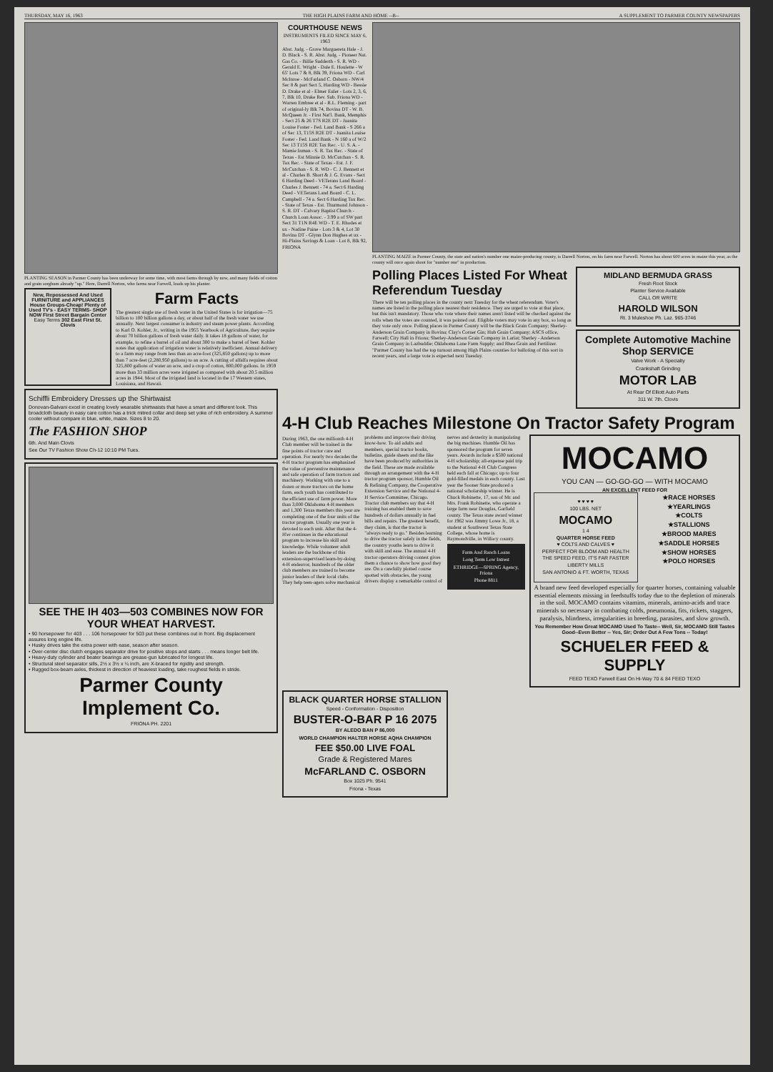THURSDAY, MAY 16, 1963 THE HIGH PLAINS FARM AND HOME --B-- A SUPPLEMENT TO PARMER COUNTY NEWSPAPERS
PLANTING SEASON in Parmer County has been underway for some time, with most farms through by now, and many fields of cotton and grain sorghum already "up." Here, Darrell Norton, who farms near Farwell, loads up his planter.
New, Repossessed And Used FURNITURE and APPLIANCES House Groups-Cheap! Plenty of Used TV's - EASY TERMS- SHOP NOW First Street Bargain Center Easy Terms 302 East First St. Clovis
Farm Facts
The greatest single use of fresh water in the United States is for irrigation—75 billion to 100 billion gallons a day, or about half of the fresh water we use annually. Next largest consumer is industry and steam power plants. According to Karl O. Kohler, Jr., writing in the 1955 Yearbook of Agriculture, they require about 70 billion gallons of fresh water daily. It takes 18 gallons of water, for example, to refine a barrel of oil and about 300 to make a barrel of beer. Kohler notes that application of irrigation water is relatively inefficient. Annual delivery to a farm may range from less than an acre-foot (325,850 gallons) up to more than 7 acre-feet (2,280,950 gallons) to an acre. A cutting of alfalfa requires about 325,800 gallons of water an acre, and a crop of cotton, 800,000 gallons. In 1959 more than 33 million acres were irrigated as compared with about 20.5 million acres in 1944. Most of the irrigated land is located in the 17 Western states, Louisiana, and Hawaii.
Schiffli Embroidery Dresses up the Shirtwaist
Donovan-Galvani excel in creating lovely wearable shirtwaists that have a smart and different look. This broadcloth beauty in easy care cotton has a trick mitred collar and deep set yoke of rich embroidery. A summer cooler without compare in blue, white, maize. Sizes 8 to 20.
The FASHION SHOP
6th. And Main Clovis
See Our TV Fashion Show Ch-12 10:10 PM Tues.
SEE THE IH 403—503 COMBINES NOW FOR YOUR WHEAT HARVEST.
• 90 horsepower for 403 . . . 106 horsepower for 503 put these combines out in front. Big displacement assures long engine life.
• Husky drives take the extra power with ease, season after season.
• Over-center disc clutch engages separator drive for positive stops and starts . . . means longer belt life.
• Heavy-duty cylinder and beater bearings are grease-gun lubricated for longest life.
• Structural steel separator sills, 2½ x 3½ x ¼ inch, are X-braced for rigidity and strength.
• Rugged box-beam axles, thickest in direction of heaviest loading, take roughest fields in stride.
Parmer County Implement Co.
FRIONA PH. 2201
COURTHOUSE NEWS
INSTRUMENTS FILED SINCE MAY 6, 1963
Abst. Judg. - Grave Marguereta Hale - J. D. Black - S. R. Abst. Judg. - Pioneer Nat. Gas Co. - Billie Sudderth - S. R. WD - Gerald E. Wright - Dale E. Houlette - W 65' Lots 7 & 8, Blk 39, Friona WD - Carl McInroe - McFarland C. Osborn - NW/4 Sec 8 & part Sect 5, Harding WD - Bessie D. Drake et al - Elmer Euler - Lots 2, 3, 6, 7, Blk 10, Drake Rev. Sub. Friona WD - Warren Embree et al - R.L. Fleming - part of original-ly Blk 74, Bovina DT - W. B. McQueen Jr. - First Nat'l. Bank, Memphis - Sect 25 & 26 T7S R2E DT - Juanita Louise Foster - Fed. Land Bank - S 266 a of Sec 13, T15S R2E DT - Juanita Louise Foster - Fed. Land Bank - N 160 a of W/2 Sec 13 T15S R2E Tax Rec. - U. S. A. - Mamie Inman - S. R. Tax Rec. - State of Texas - Est Minnie D. McCutchan - S. R. Tax Rec. - State of Texas - Est. J. F. McCutchan - S. R. WD - C. J. Bennett et al - Charles B. Short & J. G. Evans - Sect 6 Harding Deed - VETerans Land Board - Charles J. Bennett - 74 a. Sect 6 Harding Deed - VETerans Land Board - C. L. Campbell - 74 a. Sect 6 Harding Tax Rec. - State of Texas - Est. Thurmond Johnson - S. R. DT - Calvary Baptist Church - Church Loan Assoc. - 3.99 a of SW part Sect 31 T1N R4E WD - T. E. Rhodes et ux - Nadine Paine - Lots 3 & 4, Lot 30 Bovina DT - Glynn Don Hughes et ux - Hi-Plains Savings & Loan - Lot 8, Blk 92, FRIONA
PLANTING MAIZE in Parmer County, the state and nation's number one maize-producing county, is Darrell Norton, on his farm near Farwell. Norton has about 600 acres in maize this year, as the county will once again shoot for "number one" in production.
Polling Places Listed For Wheat Referendum Tuesday
There will be ten polling places in the county next Tuesday for the wheat referendum. Voter's names are listed in the polling place nearest their residence. They are urged to vote at that place, but this isn't mandatory. Those who vote where their names aren't listed will be checked against the rolls when the votes are counted, it was pointed out. Eligible voters may vote in any box, so long as they vote only once. Polling places in Parmer County will be the Black Grain Company; Sherley-Anderson Grain Company in Bovina; Clay's Corner Gin; Hub Grain Company; ASCS office, Farwell; City Hall in Friona; Sherley-Anderson Grain Company in Lariat; Sherley - Anderson Grain Company in Lazbuddie; Oklahoma Lane Farm Supply; and Rhea Grain and Fertilizer. "Parmer County has had the top turnout among High Plains counties for balloting of this sort in recent years, and a large vote is expected next Tuesday.
MIDLAND BERMUDA GRASS
Fresh Root Stock
Planter Service Available
CALL OR WRITE
HAROLD WILSON
Rt. 3 Muleshoe Ph. Laz. 965-3746
Complete Automotive Machine Shop SERVICE
Valve Work - A Specialty
Crankshaft Grinding
MOTOR LAB
At Rear Of Elliott Auto Parts
311 W. 7th. Clovis
4-H Club Reaches Milestone On Tractor Safety Program
During 1963, the one millionth 4-H Club member will be trained in the fine points of tractor care and operation. For nearly two decades the 4-H tractor program has emphasized the value of preventive maintenance and safe operation of farm tractors and machinery. Working with one to a dozen or more tractors on the home farm, each youth has contributed to the efficient use of farm power. More than 3,000 Oklahoma 4-H members and 1,300 Texas members this year are completing one of the four units of the tractor program. Usually one year is devoted to each unit. After that the 4-H'er continues in the educational program to increase his skill and knowledge. While volunteer adult leaders are the backbone of this extension-supervised learn-by-doing 4-H endeavor, hundreds of the older club members are trained to become junior leaders of their local clubs. They help teen-agers solve mechanical problems and improve their driving know-how. To aid adults and members, special tractor books, bulletins, guide sheets and the like have been produced by authorities in the field. These are made available through an arrangement with the 4-H tractor program sponsor, Humble Oil & Refining Company, the Cooperative Extension Service and the National 4-H Service Committee, Chicago. Tractor club members say that 4-H training has enabled them to save hundreds of dollars annually in fuel bills and repairs. The greatest benefit, they claim, is that the tractor is "always ready to go." Besides learning to drive the tractor safely in the fields, the country youths learn to drive it with skill and ease. The annual 4-H tractor operators driving contest gives them a chance to show how good they are. On a carefully plotted course spotted with obstacles, the young drivers display a remarkable control of nerves and dexterity in manipulating the big machines. Humble Oil has sponsored the program for seven years. Awards include a $500 national 4-H scholarship; all-expense paid trip to the National 4-H Club Congress held each fall at Chicago; up to four gold-filled medals in each county. Last year the Sooner State produced a national scholarship winner. He is Chuck Robinette, 17, son of Mr. and Mrs. Frank Robinette, who operate a large farm near Douglas, Garfield county. The Texas state award winner for 1962 was Jimmy Lowe Jr., 18, a student at Southwest Texas State College, whose home is Raymondville, in Willacy county.
Farm And Ranch Loans
Long Term Low Intrest
ETHRIDGE—SPRING Agency, Friona
Phone 8811
MOCAMO
YOU CAN — GO-GO-GO — WITH MOCAMO
AN EXCELLENT FEED FOR
♥ ♥ ♥ ♥
100 LBS. NET
MOCAMO
1 4
QUARTER HORSE FEED
♥ COLTS AND CALVES ♥
PERFECT FOR BLOOM AND HEALTH THE SPEED FEED, IT'S FAR FASTER
LIBERTY MILLS
SAN ANTONIO & FT. WORTH, TEXAS
★RACE HORSES
★YEARLINGS
★COLTS
★STALLIONS
★BROOD MARES
★SADDLE HORSES
★SHOW HORSES
★POLO HORSES
A brand new feed developed especially for quarter horses, containing valuable essential elements missing in feedstuffs today due to the depletion of minerals in the soil. MOCAMO contains vitamins, minerals, amino-acids and trace minerals so necessary in combating colds, pneumonia, fits, rickets, staggers, paralysis, blindness, irregularities in breeding, parasites, and slow growth.
You Remember How Great MOCAMO Used To Taste-- Well, Sir, MOCAMO Still Tastes Good--Even Better -- Yes, Sir; Order Out A Few Tons -- Today!
SCHUELER FEED & SUPPLY
FEED TEXO Farwell East On Hi-Way 70 & 84 FEED TEXO
BLACK QUARTER HORSE STALLION
Speed - Conformation - Disposition
BUSTER-O-BAR P 16 2075
BY ALEDO BAN P 86,000
WORLD CHAMPION HALTER HORSE AQHA CHAMPION
FEE $50.00 LIVE FOAL
Grade & Registered Mares
McFARLAND C. OSBORN
Box 1025 Ph. 9541
Friona - Texas